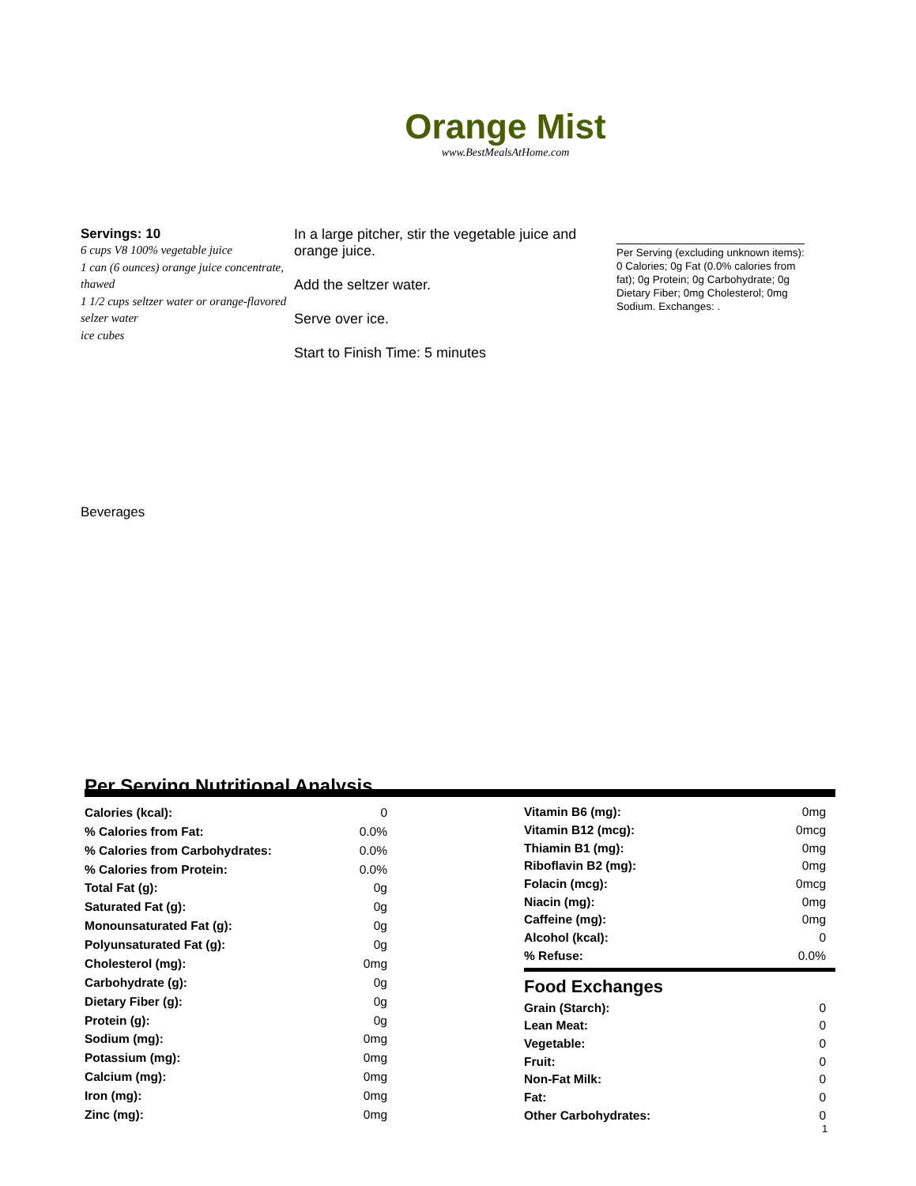Orange Mist
www.BestMealsAtHome.com
Servings: 10
6 cups V8 100% vegetable juice
1 can (6 ounces) orange juice concentrate, thawed
1 1/2 cups seltzer water or orange-flavored selzer water
ice cubes
In a large pitcher, stir the vegetable juice and orange juice.
Add the seltzer water.
Serve over ice.
Start to Finish Time: 5 minutes
Per Serving (excluding unknown items): 0 Calories; 0g Fat (0.0% calories from fat); 0g Protein; 0g Carbohydrate; 0g Dietary Fiber; 0mg Cholesterol; 0mg Sodium. Exchanges: .
Beverages
Per Serving Nutritional Analysis
| Calories (kcal): | 0 |
| % Calories from Fat: | 0.0% |
| % Calories from Carbohydrates: | 0.0% |
| % Calories from Protein: | 0.0% |
| Total Fat (g): | 0g |
| Saturated Fat (g): | 0g |
| Monounsaturated Fat (g): | 0g |
| Polyunsaturated Fat (g): | 0g |
| Cholesterol (mg): | 0mg |
| Carbohydrate (g): | 0g |
| Dietary Fiber (g): | 0g |
| Protein (g): | 0g |
| Sodium (mg): | 0mg |
| Potassium (mg): | 0mg |
| Calcium (mg): | 0mg |
| Iron (mg): | 0mg |
| Zinc (mg): | 0mg |
| Vitamin B6 (mg): | 0mg |
| Vitamin B12 (mcg): | 0mcg |
| Thiamin B1 (mg): | 0mg |
| Riboflavin B2 (mg): | 0mg |
| Folacin (mcg): | 0mcg |
| Niacin (mg): | 0mg |
| Caffeine (mg): | 0mg |
| Alcohol (kcal): | 0 |
| % Refuse: | 0.0% |
Food Exchanges
| Grain (Starch): | 0 |
| Lean Meat: | 0 |
| Vegetable: | 0 |
| Fruit: | 0 |
| Non-Fat Milk: | 0 |
| Fat: | 0 |
| Other Carbohydrates: | 0 |
1